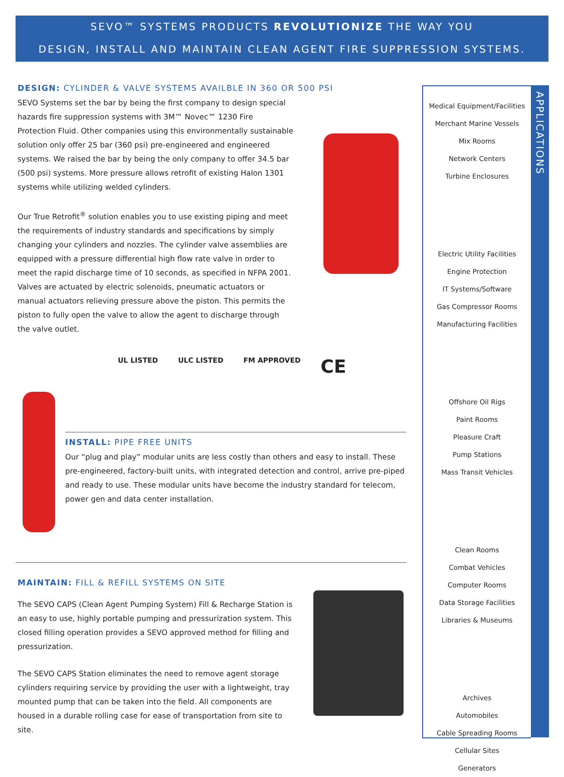SEVO™ SYSTEMS PRODUCTS REVOLUTIONIZE THE WAY YOU
DESIGN, INSTALL AND MAINTAIN CLEAN AGENT FIRE SUPPRESSION SYSTEMS.
DESIGN: CYLINDER & VALVE SYSTEMS AVAILBLE IN 360 OR 500 PSI
SEVO Systems set the bar by being the first company to design special hazards fire suppression systems with 3M™ Novec™ 1230 Fire Protection Fluid. Other companies using this environmentally sustainable solution only offer 25 bar (360 psi) pre-engineered and engineered systems. We raised the bar by being the only company to offer 34.5 bar (500 psi) systems. More pressure allows retrofit of existing Halon 1301 systems while utilizing welded cylinders.
Our True Retrofit<sup>®</sup> solution enables you to use existing piping and meet the requirements of industry standards and specifications by simply changing your cylinders and nozzles. The cylinder valve assemblies are equipped with a pressure differential high flow rate valve in order to meet the rapid discharge time of 10 seconds, as specified in NFPA 2001. Valves are actuated by electric solenoids, pneumatic actuators or manual actuators relieving pressure above the piston. This permits the piston to fully open the valve to allow the agent to discharge through the valve outlet.
UL LISTED ULC LISTED FM APPROVED CE
INSTALL: PIPE FREE UNITS
Our “plug and play” modular units are less costly than others and easy to install. These pre-engineered, factory-built units, with integrated detection and control, arrive pre-piped and ready to use. These modular units have become the industry standard for telecom, power gen and data center installation.
MAINTAIN: FILL & REFILL SYSTEMS ON SITE
The SEVO CAPS (Clean Agent Pumping System) Fill & Recharge Station is an easy to use, highly portable pumping and pressurization system. This closed filling operation provides a SEVO approved method for filling and pressurization.
The SEVO CAPS Station eliminates the need to remove agent storage cylinders requiring service by providing the user with a lightweight, tray mounted pump that can be taken into the field. All components are housed in a durable rolling case for ease of transportation from site to site.
Medical Equipment/Facilities
Merchant Marine Vessels
Mix Rooms
Network Centers
Turbine Enclosures
Electric Utility Facilities
Engine Protection
IT Systems/Software
Gas Compressor Rooms
Manufacturing Facilities
Offshore Oil Rigs
Paint Rooms
Pleasure Craft
Pump Stations
Mass Transit Vehicles
Clean Rooms
Combat Vehicles
Computer Rooms
Data Storage Facilities
Libraries & Museums
Archives
Automobiles
Cable Spreading Rooms
Cellular Sites
Generators
APPLICATIONS